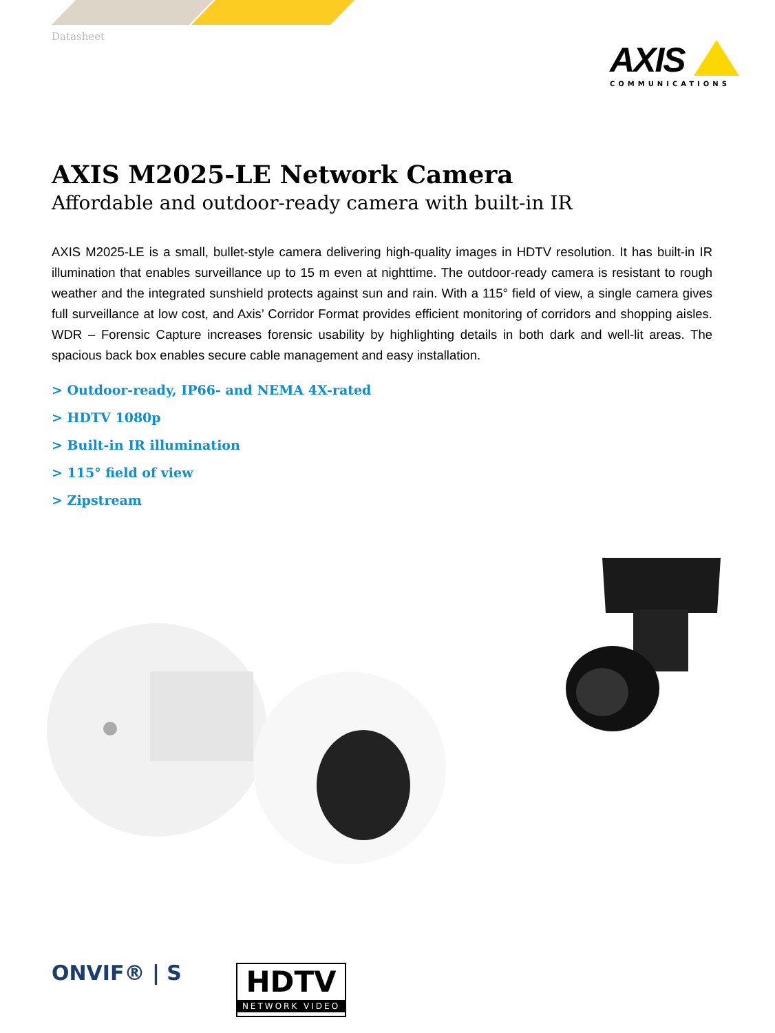Datasheet
AXIS
COMMUNICATIONS
AXIS M2025-LE Network Camera
Affordable and outdoor-ready camera with built-in IR
AXIS M2025-LE is a small, bullet-style camera delivering high-quality images in HDTV resolution. It has built-in IR illumination that enables surveillance up to 15 m even at nighttime. The outdoor-ready camera is resistant to rough weather and the integrated sunshield protects against sun and rain. With a 115° field of view, a single camera gives full surveillance at low cost, and Axis’ Corridor Format provides efficient monitoring of corridors and shopping aisles. WDR – Forensic Capture increases forensic usability by highlighting details in both dark and well-lit areas. The spacious back box enables secure cable management and easy installation.
> Outdoor-ready, IP66- and NEMA 4X-rated
> HDTV 1080p
> Built-in IR illumination
> 115° field of view
> Zipstream
ONVIF® | S
HDTV
NETWORK VIDEO